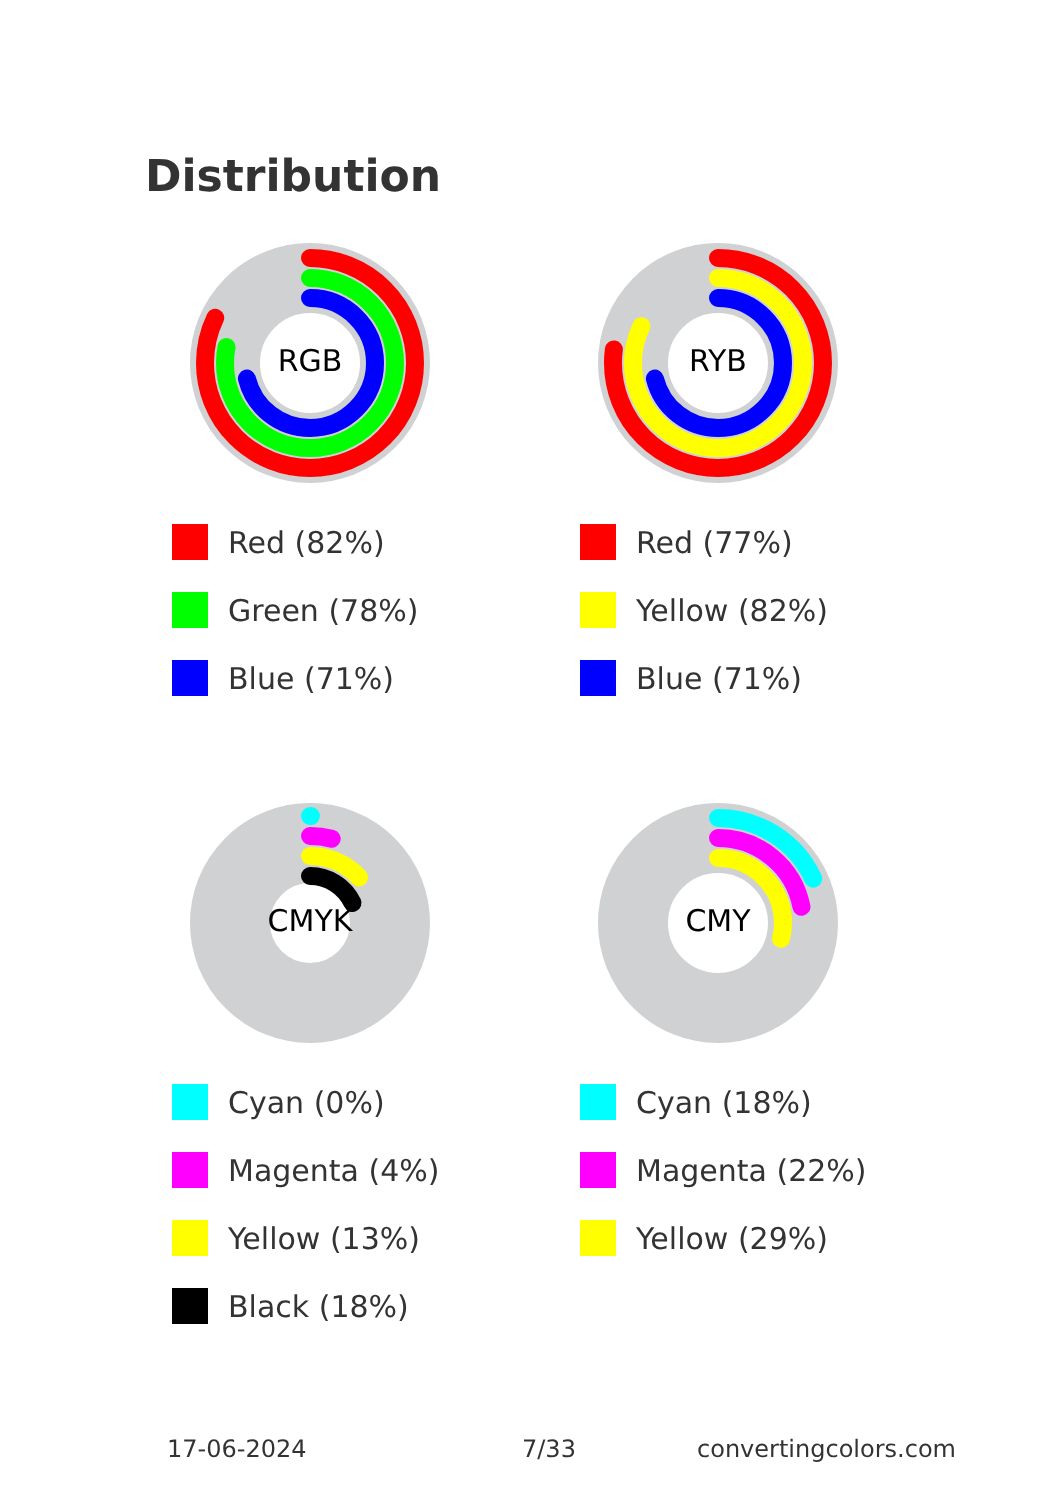Distribution
RGB
Red (82%)
Green (78%)
Blue (71%)
RYB
Red (77%)
Yellow (82%)
Blue (71%)
CMYK
Cyan (0%)
Magenta (4%)
Yellow (13%)
Black (18%)
CMY
Cyan (18%)
Magenta (22%)
Yellow (29%)
17-06-2024 7/33 convertingcolors.com